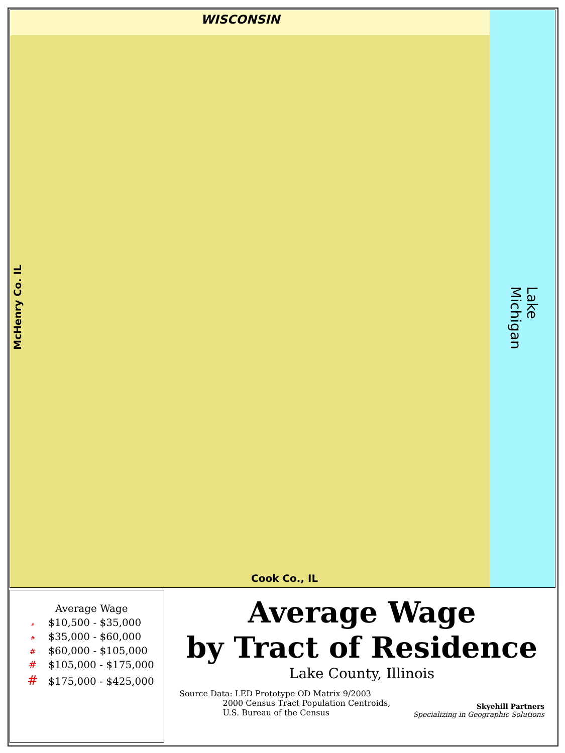WISCONSIN
Cook Co., IL
McHenry Co. IL Lake Michigan
Average Wage
# $10,500 - $35,000
# $35,000 - $60,000
# $60,000 - $105,000
# $105,000 - $175,000
# $175,000 - $425,000
Average Wage
by Tract of Residence
Lake County, Illinois
Source Data: LED Prototype OD Matrix 9/2003
2000 Census Tract Population Centroids,
U.S. Bureau of the Census
Skyehill Partners
Specializing in Geographic Solutions